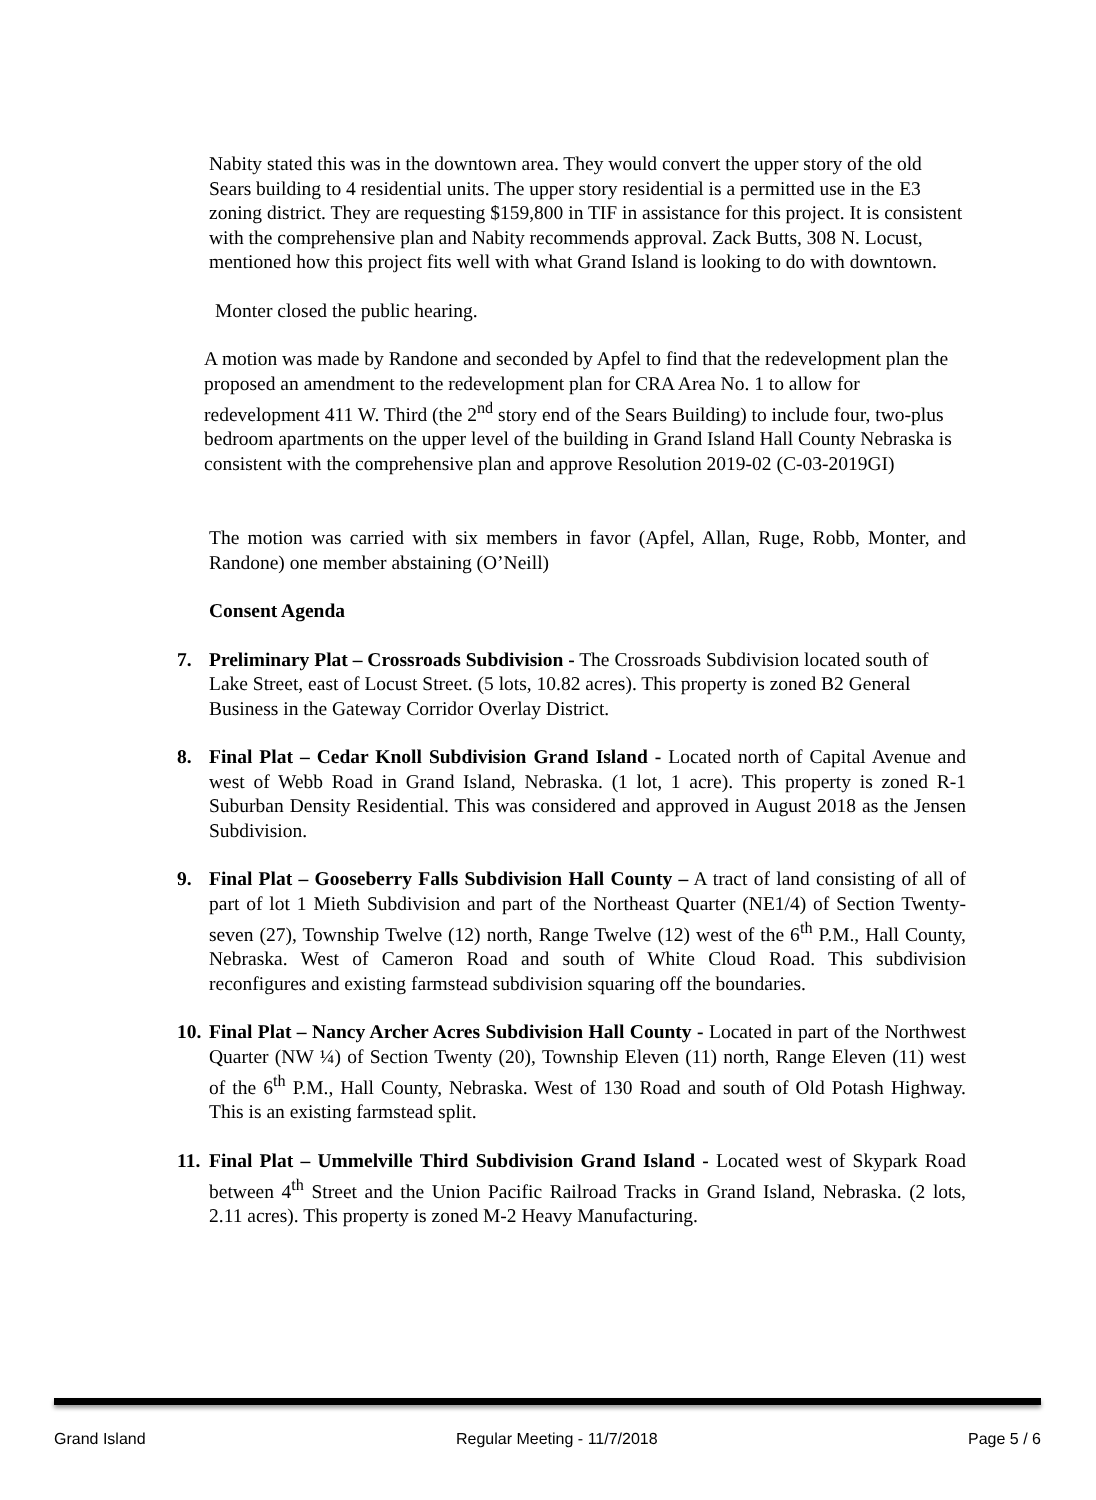Nabity stated this was in the downtown area. They would convert the upper story of the old Sears building to 4 residential units. The upper story residential is a permitted use in the E3 zoning district. They are requesting $159,800 in TIF in assistance for this project. It is consistent with the comprehensive plan and Nabity recommends approval. Zack Butts, 308 N. Locust, mentioned how this project fits well with what Grand Island is looking to do with downtown.
Monter closed the public hearing.
A motion was made by Randone and seconded by Apfel to find that the redevelopment plan the proposed an amendment to the redevelopment plan for CRA Area No. 1 to allow for redevelopment 411 W. Third (the 2<sup>nd</sup> story end of the Sears Building) to include four, two-plus bedroom apartments on the upper level of the building in Grand Island Hall County Nebraska is consistent with the comprehensive plan and approve Resolution 2019-02 (C-03-2019GI)
The motion was carried with six members in favor (Apfel, Allan, Ruge, Robb, Monter, and Randone) one member abstaining (O’Neill)
Consent Agenda
7. Preliminary Plat – Crossroads Subdivision - The Crossroads Subdivision located south of Lake Street, east of Locust Street. (5 lots, 10.82 acres). This property is zoned B2 General Business in the Gateway Corridor Overlay District.
8. Final Plat – Cedar Knoll Subdivision Grand Island - Located north of Capital Avenue and west of Webb Road in Grand Island, Nebraska. (1 lot, 1 acre). This property is zoned R-1 Suburban Density Residential. This was considered and approved in August 2018 as the Jensen Subdivision.
9. Final Plat – Gooseberry Falls Subdivision Hall County – A tract of land consisting of all of part of lot 1 Mieth Subdivision and part of the Northeast Quarter (NE1/4) of Section Twenty-seven (27), Township Twelve (12) north, Range Twelve (12) west of the 6<sup>th</sup> P.M., Hall County, Nebraska. West of Cameron Road and south of White Cloud Road. This subdivision reconfigures and existing farmstead subdivision squaring off the boundaries.
10. Final Plat – Nancy Archer Acres Subdivision Hall County - Located in part of the Northwest Quarter (NW ¼) of Section Twenty (20), Township Eleven (11) north, Range Eleven (11) west of the 6<sup>th</sup> P.M., Hall County, Nebraska. West of 130 Road and south of Old Potash Highway. This is an existing farmstead split.
11. Final Plat – Ummelville Third Subdivision Grand Island - Located west of Skypark Road between 4<sup>th</sup> Street and the Union Pacific Railroad Tracks in Grand Island, Nebraska. (2 lots, 2.11 acres). This property is zoned M-2 Heavy Manufacturing.
Grand Island Regular Meeting - 11/7/2018 Page 5 / 6